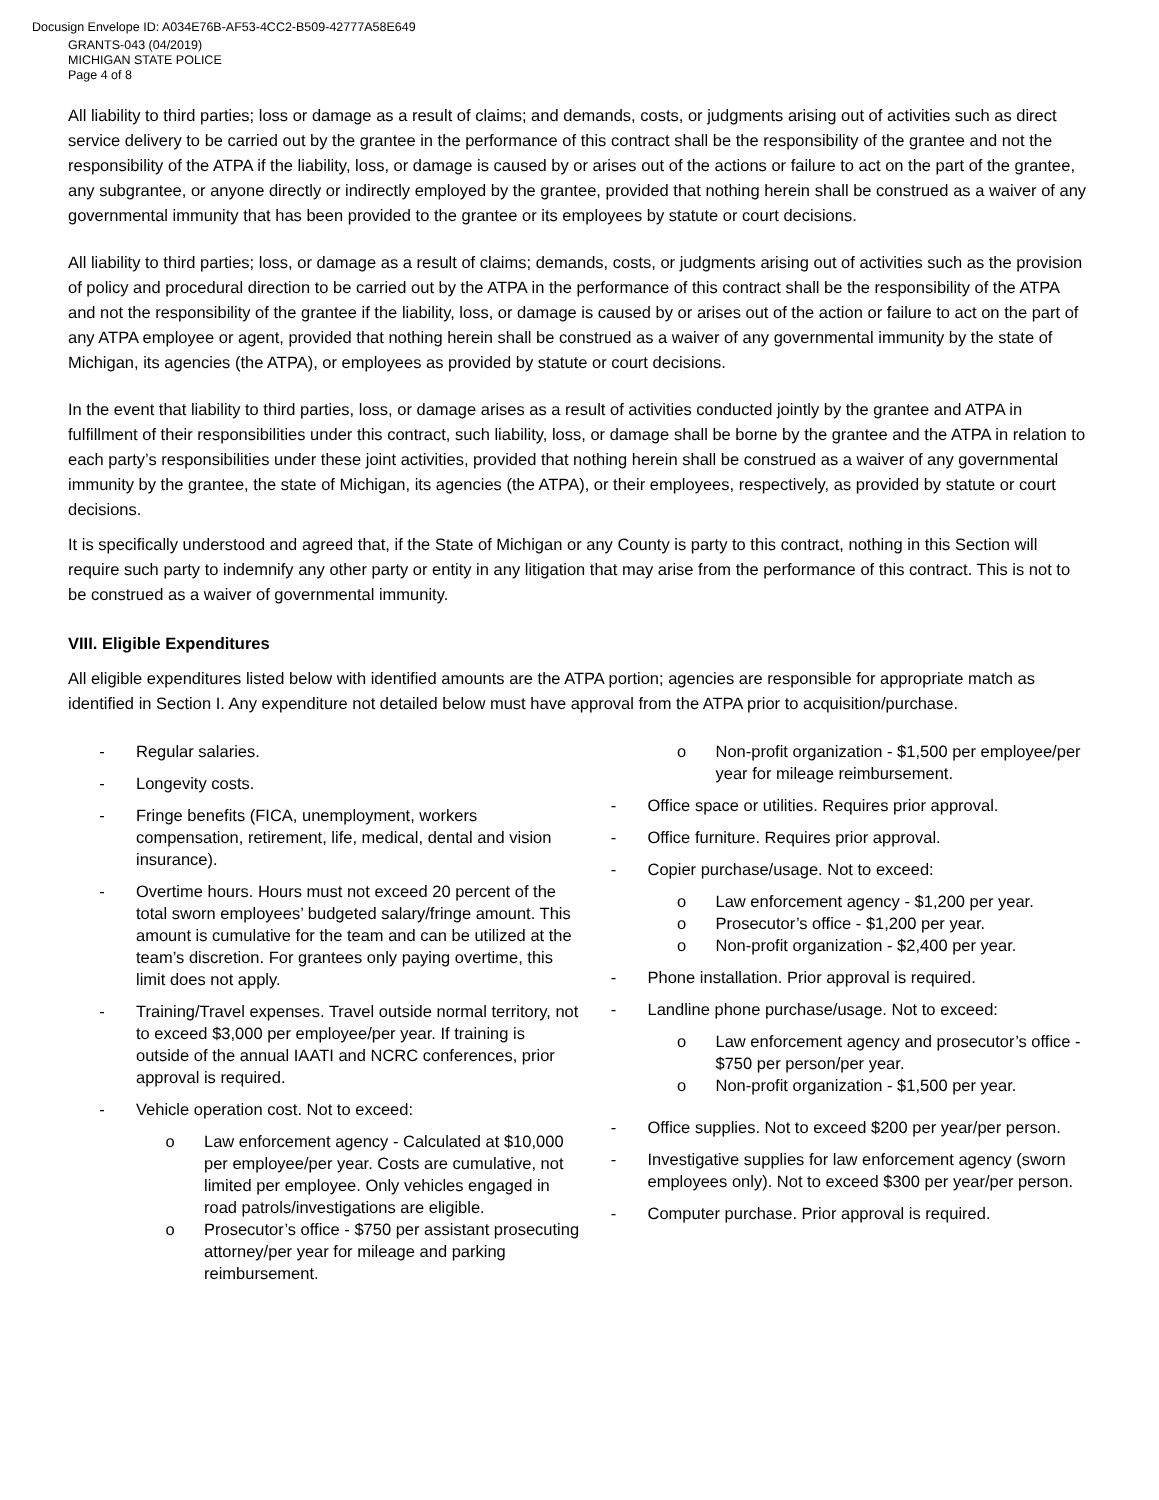Docusign Envelope ID: A034E76B-AF53-4CC2-B509-42777A58E649
GRANTS-043 (04/2019)
MICHIGAN STATE POLICE
Page 4 of 8
All liability to third parties; loss or damage as a result of claims; and demands, costs, or judgments arising out of activities such as direct service delivery to be carried out by the grantee in the performance of this contract shall be the responsibility of the grantee and not the responsibility of the ATPA if the liability, loss, or damage is caused by or arises out of the actions or failure to act on the part of the grantee, any subgrantee, or anyone directly or indirectly employed by the grantee, provided that nothing herein shall be construed as a waiver of any governmental immunity that has been provided to the grantee or its employees by statute or court decisions.
All liability to third parties; loss, or damage as a result of claims; demands, costs, or judgments arising out of activities such as the provision of policy and procedural direction to be carried out by the ATPA in the performance of this contract shall be the responsibility of the ATPA and not the responsibility of the grantee if the liability, loss, or damage is caused by or arises out of the action or failure to act on the part of any ATPA employee or agent, provided that nothing herein shall be construed as a waiver of any governmental immunity by the state of Michigan, its agencies (the ATPA), or employees as provided by statute or court decisions.
In the event that liability to third parties, loss, or damage arises as a result of activities conducted jointly by the grantee and ATPA in fulfillment of their responsibilities under this contract, such liability, loss, or damage shall be borne by the grantee and the ATPA in relation to each party’s responsibilities under these joint activities, provided that nothing herein shall be construed as a waiver of any governmental immunity by the grantee, the state of Michigan, its agencies (the ATPA), or their employees, respectively, as provided by statute or court decisions.
It is specifically understood and agreed that, if the State of Michigan or any County is party to this contract, nothing in this Section will require such party to indemnify any other party or entity in any litigation that may arise from the performance of this contract. This is not to be construed as a waiver of governmental immunity.
VIII. Eligible Expenditures
All eligible expenditures listed below with identified amounts are the ATPA portion; agencies are responsible for appropriate match as identified in Section I. Any expenditure not detailed below must have approval from the ATPA prior to acquisition/purchase.
- Regular salaries.
- Longevity costs.
- Fringe benefits (FICA, unemployment, workers compensation, retirement, life, medical, dental and vision insurance).
- Overtime hours. Hours must not exceed 20 percent of the total sworn employees’ budgeted salary/fringe amount. This amount is cumulative for the team and can be utilized at the team’s discretion. For grantees only paying overtime, this limit does not apply.
- Training/Travel expenses. Travel outside normal territory, not to exceed $3,000 per employee/per year. If training is outside of the annual IAATI and NCRC conferences, prior approval is required.
- Vehicle operation cost. Not to exceed:
o Law enforcement agency - Calculated at $10,000 per employee/per year. Costs are cumulative, not limited per employee. Only vehicles engaged in road patrols/investigations are eligible.
o Prosecutor’s office - $750 per assistant prosecuting attorney/per year for mileage and parking reimbursement.
o Non-profit organization - $1,500 per employee/per year for mileage reimbursement.
- Office space or utilities. Requires prior approval.
- Office furniture. Requires prior approval.
- Copier purchase/usage. Not to exceed:
o Law enforcement agency - $1,200 per year.
o Prosecutor’s office - $1,200 per year.
o Non-profit organization - $2,400 per year.
- Phone installation. Prior approval is required.
- Landline phone purchase/usage. Not to exceed:
o Law enforcement agency and prosecutor’s office - $750 per person/per year.
o Non-profit organization - $1,500 per year.
- Office supplies. Not to exceed $200 per year/per person.
- Investigative supplies for law enforcement agency (sworn employees only). Not to exceed $300 per year/per person.
- Computer purchase. Prior approval is required.